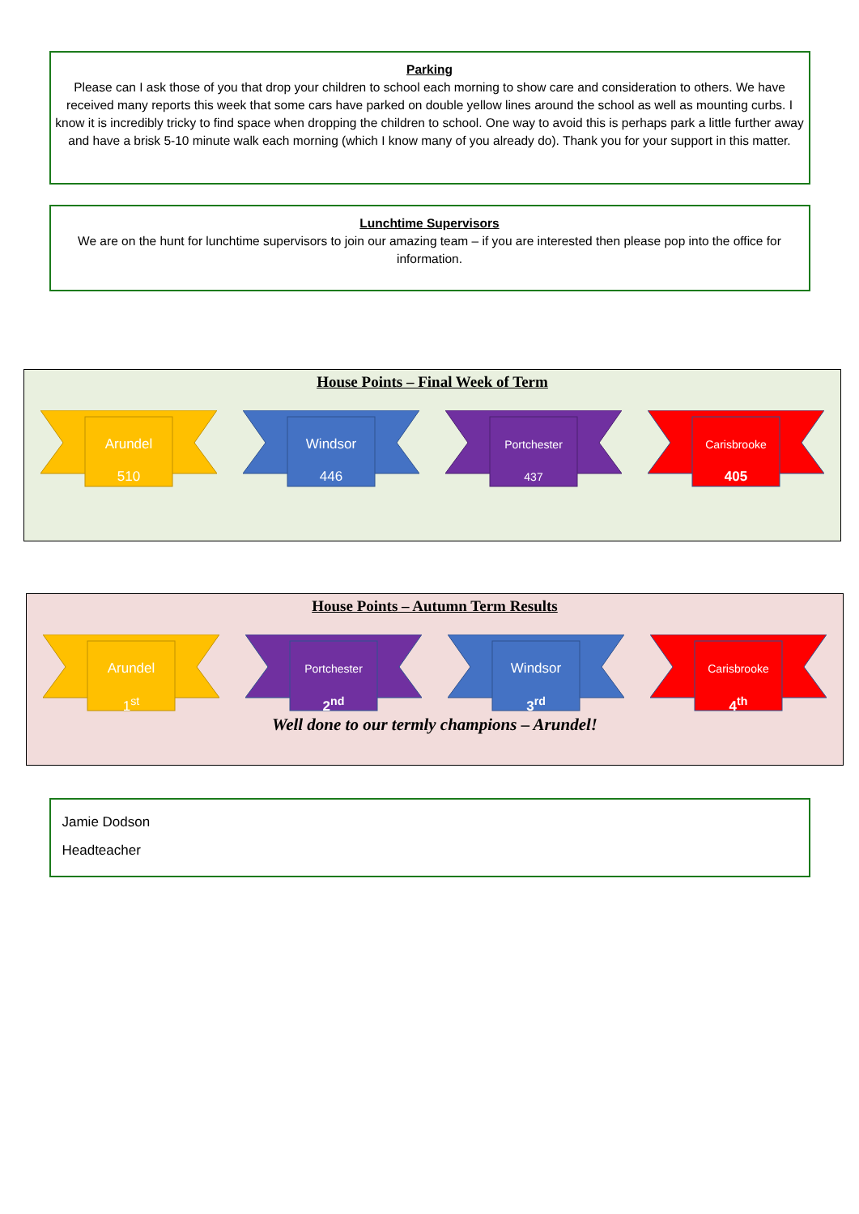Parking
Please can I ask those of you that drop your children to school each morning to show care and consideration to others. We have received many reports this week that some cars have parked on double yellow lines around the school as well as mounting curbs. I know it is incredibly tricky to find space when dropping the children to school. One way to avoid this is perhaps park a little further away and have a brisk 5-10 minute walk each morning (which I know many of you already do). Thank you for your support in this matter.
Lunchtime Supervisors
We are on the hunt for lunchtime supervisors to join our amazing team – if you are interested then please pop into the office for information.
House Points – Final Week of Term
Arundel
510
Windsor
446
Portchester
437
Carisbrooke
405
House Points – Autumn Term Results
Arundel
1<sup>st</sup>
Portchester
2<sup>nd</sup>
Windsor
3<sup>rd</sup>
Carisbrooke
4<sup>th</sup>
Well done to our termly champions – Arundel!
Jamie Dodson
Headteacher